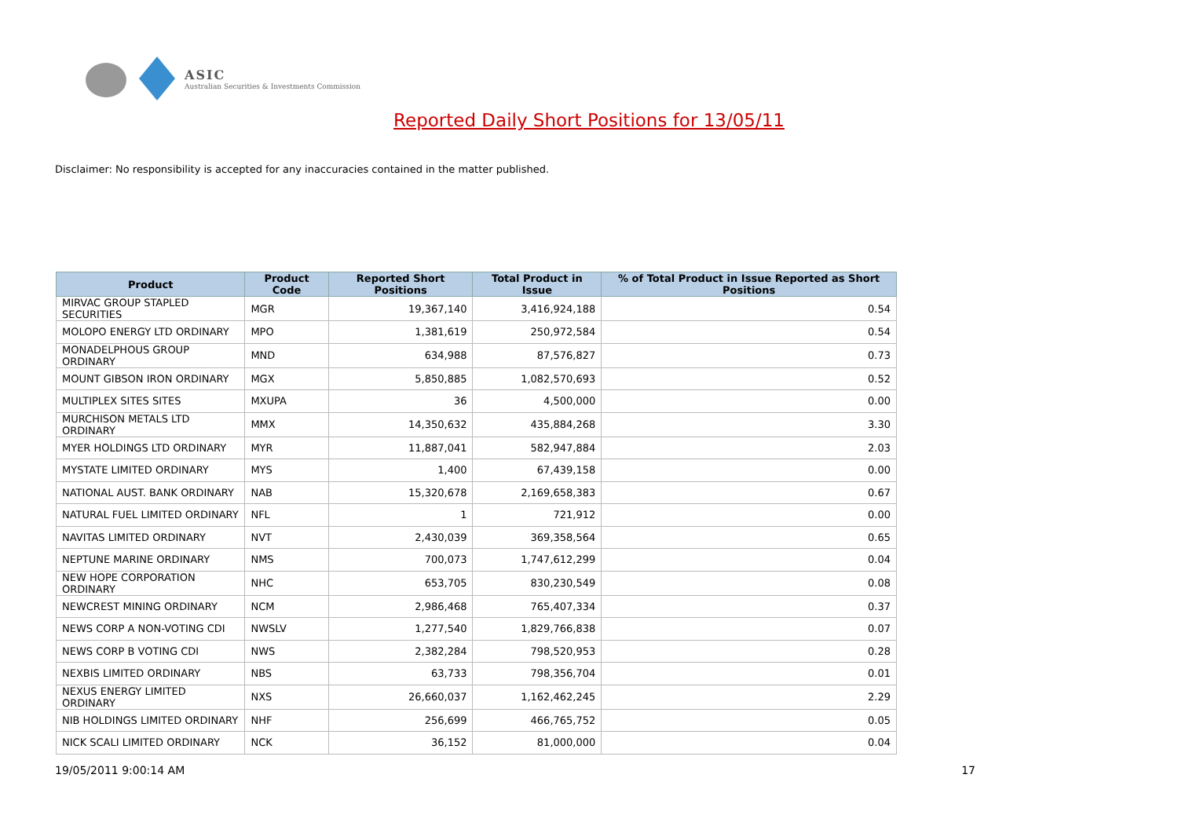ASIC
Australian Securities & Investments Commission
Reported Daily Short Positions for 13/05/11
Disclaimer: No responsibility is accepted for any inaccuracies contained in the matter published.
| Product | Product Code | Reported Short Positions | Total Product in Issue | % of Total Product in Issue Reported as Short Positions |
| --- | --- | --- | --- | --- |
| MIRVAC GROUP STAPLED SECURITIES | MGR | 19,367,140 | 3,416,924,188 | 0.54 |
| MOLOPO ENERGY LTD ORDINARY | MPO | 1,381,619 | 250,972,584 | 0.54 |
| MONADELPHOUS GROUP ORDINARY | MND | 634,988 | 87,576,827 | 0.73 |
| MOUNT GIBSON IRON ORDINARY | MGX | 5,850,885 | 1,082,570,693 | 0.52 |
| MULTIPLEX SITES SITES | MXUPA | 36 | 4,500,000 | 0.00 |
| MURCHISON METALS LTD ORDINARY | MMX | 14,350,632 | 435,884,268 | 3.30 |
| MYER HOLDINGS LTD ORDINARY | MYR | 11,887,041 | 582,947,884 | 2.03 |
| MYSTATE LIMITED ORDINARY | MYS | 1,400 | 67,439,158 | 0.00 |
| NATIONAL AUST. BANK ORDINARY | NAB | 15,320,678 | 2,169,658,383 | 0.67 |
| NATURAL FUEL LIMITED ORDINARY | NFL | 1 | 721,912 | 0.00 |
| NAVITAS LIMITED ORDINARY | NVT | 2,430,039 | 369,358,564 | 0.65 |
| NEPTUNE MARINE ORDINARY | NMS | 700,073 | 1,747,612,299 | 0.04 |
| NEW HOPE CORPORATION ORDINARY | NHC | 653,705 | 830,230,549 | 0.08 |
| NEWCREST MINING ORDINARY | NCM | 2,986,468 | 765,407,334 | 0.37 |
| NEWS CORP A NON-VOTING CDI | NWSLV | 1,277,540 | 1,829,766,838 | 0.07 |
| NEWS CORP B VOTING CDI | NWS | 2,382,284 | 798,520,953 | 0.28 |
| NEXBIS LIMITED ORDINARY | NBS | 63,733 | 798,356,704 | 0.01 |
| NEXUS ENERGY LIMITED ORDINARY | NXS | 26,660,037 | 1,162,462,245 | 2.29 |
| NIB HOLDINGS LIMITED ORDINARY | NHF | 256,699 | 466,765,752 | 0.05 |
| NICK SCALI LIMITED ORDINARY | NCK | 36,152 | 81,000,000 | 0.04 |
19/05/2011 9:00:14 AM 17